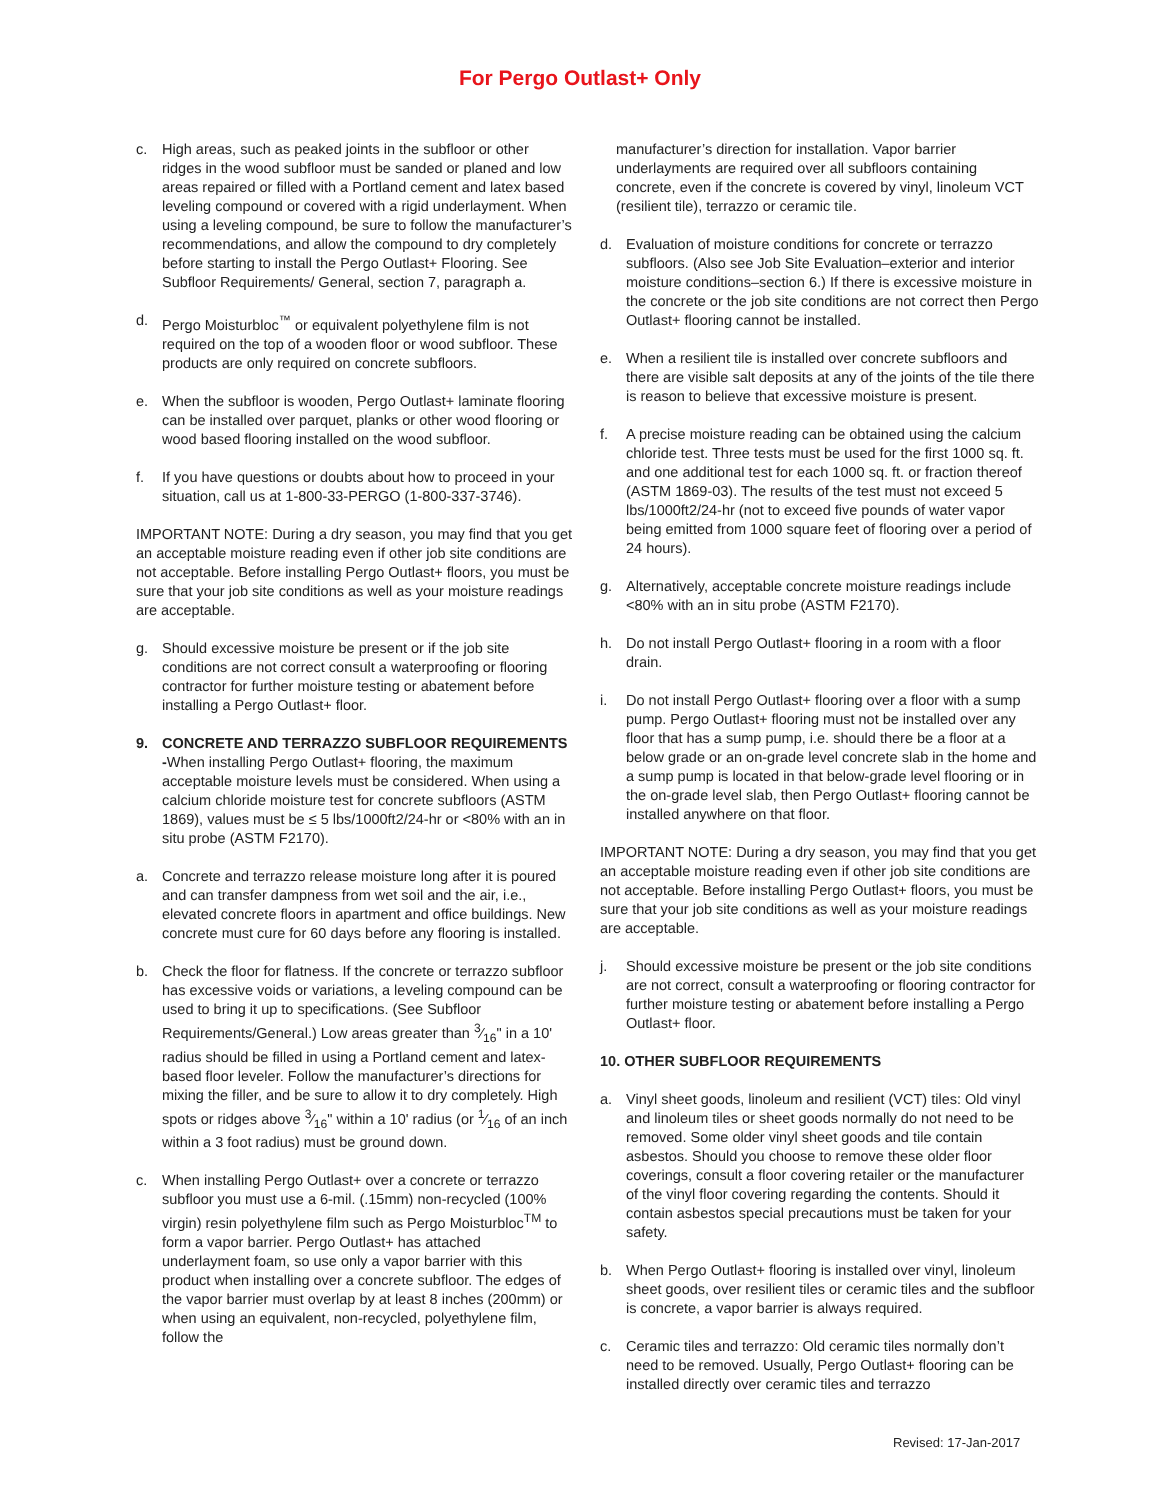For Pergo Outlast+ Only
c. High areas, such as peaked joints in the subfloor or other ridges in the wood subfloor must be sanded or planed and low areas repaired or filled with a Portland cement and latex based leveling compound or covered with a rigid underlayment. When using a leveling compound, be sure to follow the manufacturer’s recommendations, and allow the compound to dry completely before starting to install the Pergo Outlast+ Flooring. See Subfloor Requirements/ General, section 7, paragraph a.
d. Pergo Moisturbloc<sup>™</sup> or equivalent polyethylene film is not required on the top of a wooden floor or wood subfloor. These products are only required on concrete subfloors.
e. When the subfloor is wooden, Pergo Outlast+ laminate flooring can be installed over parquet, planks or other wood flooring or wood based flooring installed on the wood subfloor.
f. If you have questions or doubts about how to proceed in your situation, call us at 1-800-33-PERGO (1-800-337-3746).
IMPORTANT NOTE: During a dry season, you may find that you get an acceptable moisture reading even if other job site conditions are not acceptable. Before installing Pergo Outlast+ floors, you must be sure that your job site conditions as well as your moisture readings are acceptable.
g. Should excessive moisture be present or if the job site conditions are not correct consult a waterproofing or flooring contractor for further moisture testing or abatement before installing a Pergo Outlast+ floor.
9. CONCRETE AND TERRAZZO SUBFLOOR REQUIREMENTS -When installing Pergo Outlast+ flooring, the maximum acceptable moisture levels must be considered. When using a calcium chloride moisture test for concrete subfloors (ASTM 1869), values must be ≤ 5 lbs/1000ft2/24-hr or <80% with an in situ probe (ASTM F2170).
a. Concrete and terrazzo release moisture long after it is poured and can transfer dampness from wet soil and the air, i.e., elevated concrete floors in apartment and office buildings. New concrete must cure for 60 days before any flooring is installed.
b. Check the floor for flatness. If the concrete or terrazzo subfloor has excessive voids or variations, a leveling compound can be used to bring it up to specifications. (See Subfloor Requirements/General.) Low areas greater than 3⁄16" in a 10' radius should be filled in using a Portland cement and latex-based floor leveler. Follow the manufacturer’s directions for mixing the filler, and be sure to allow it to dry completely. High spots or ridges above 3⁄16" within a 10' radius (or 1⁄16 of an inch within a 3 foot radius) must be ground down.
c. When installing Pergo Outlast+ over a concrete or terrazzo subfloor you must use a 6-mil. (.15mm) non-recycled (100% virgin) resin polyethylene film such as Pergo Moisturbloc<sup>TM</sup> to form a vapor barrier. Pergo Outlast+ has attached underlayment foam, so use only a vapor barrier with this product when installing over a concrete subfloor. The edges of the vapor barrier must overlap by at least 8 inches (200mm) or when using an equivalent, non-recycled, polyethylene film, follow the
manufacturer’s direction for installation. Vapor barrier underlayments are required over all subfloors containing concrete, even if the concrete is covered by vinyl, linoleum VCT (resilient tile), terrazzo or ceramic tile.
d. Evaluation of moisture conditions for concrete or terrazzo subfloors. (Also see Job Site Evaluation–exterior and interior moisture conditions–section 6.) If there is excessive moisture in the concrete or the job site conditions are not correct then Pergo Outlast+ flooring cannot be installed.
e. When a resilient tile is installed over concrete subfloors and there are visible salt deposits at any of the joints of the tile there is reason to believe that excessive moisture is present.
f. A precise moisture reading can be obtained using the calcium chloride test. Three tests must be used for the first 1000 sq. ft. and one additional test for each 1000 sq. ft. or fraction thereof (ASTM 1869-03). The results of the test must not exceed 5 lbs/1000ft2/24-hr (not to exceed five pounds of water vapor being emitted from 1000 square feet of flooring over a period of 24 hours).
g. Alternatively, acceptable concrete moisture readings include <80% with an in situ probe (ASTM F2170).
h. Do not install Pergo Outlast+ flooring in a room with a floor drain.
i. Do not install Pergo Outlast+ flooring over a floor with a sump pump. Pergo Outlast+ flooring must not be installed over any floor that has a sump pump, i.e. should there be a floor at a below grade or an on-grade level concrete slab in the home and a sump pump is located in that below-grade level flooring or in the on-grade level slab, then Pergo Outlast+ flooring cannot be installed anywhere on that floor.
IMPORTANT NOTE: During a dry season, you may find that you get an acceptable moisture reading even if other job site conditions are not acceptable. Before installing Pergo Outlast+ floors, you must be sure that your job site conditions as well as your moisture readings are acceptable.
j. Should excessive moisture be present or the job site conditions are not correct, consult a waterproofing or flooring contractor for further moisture testing or abatement before installing a Pergo Outlast+ floor.
10. OTHER SUBFLOOR REQUIREMENTS
a. Vinyl sheet goods, linoleum and resilient (VCT) tiles: Old vinyl and linoleum tiles or sheet goods normally do not need to be removed. Some older vinyl sheet goods and tile contain asbestos. Should you choose to remove these older floor coverings, consult a floor covering retailer or the manufacturer of the vinyl floor covering regarding the contents. Should it contain asbestos special precautions must be taken for your safety.
b. When Pergo Outlast+ flooring is installed over vinyl, linoleum sheet goods, over resilient tiles or ceramic tiles and the subfloor is concrete, a vapor barrier is always required.
c. Ceramic tiles and terrazzo: Old ceramic tiles normally don’t need to be removed. Usually, Pergo Outlast+ flooring can be installed directly over ceramic tiles and terrazzo
Revised: 17-Jan-2017